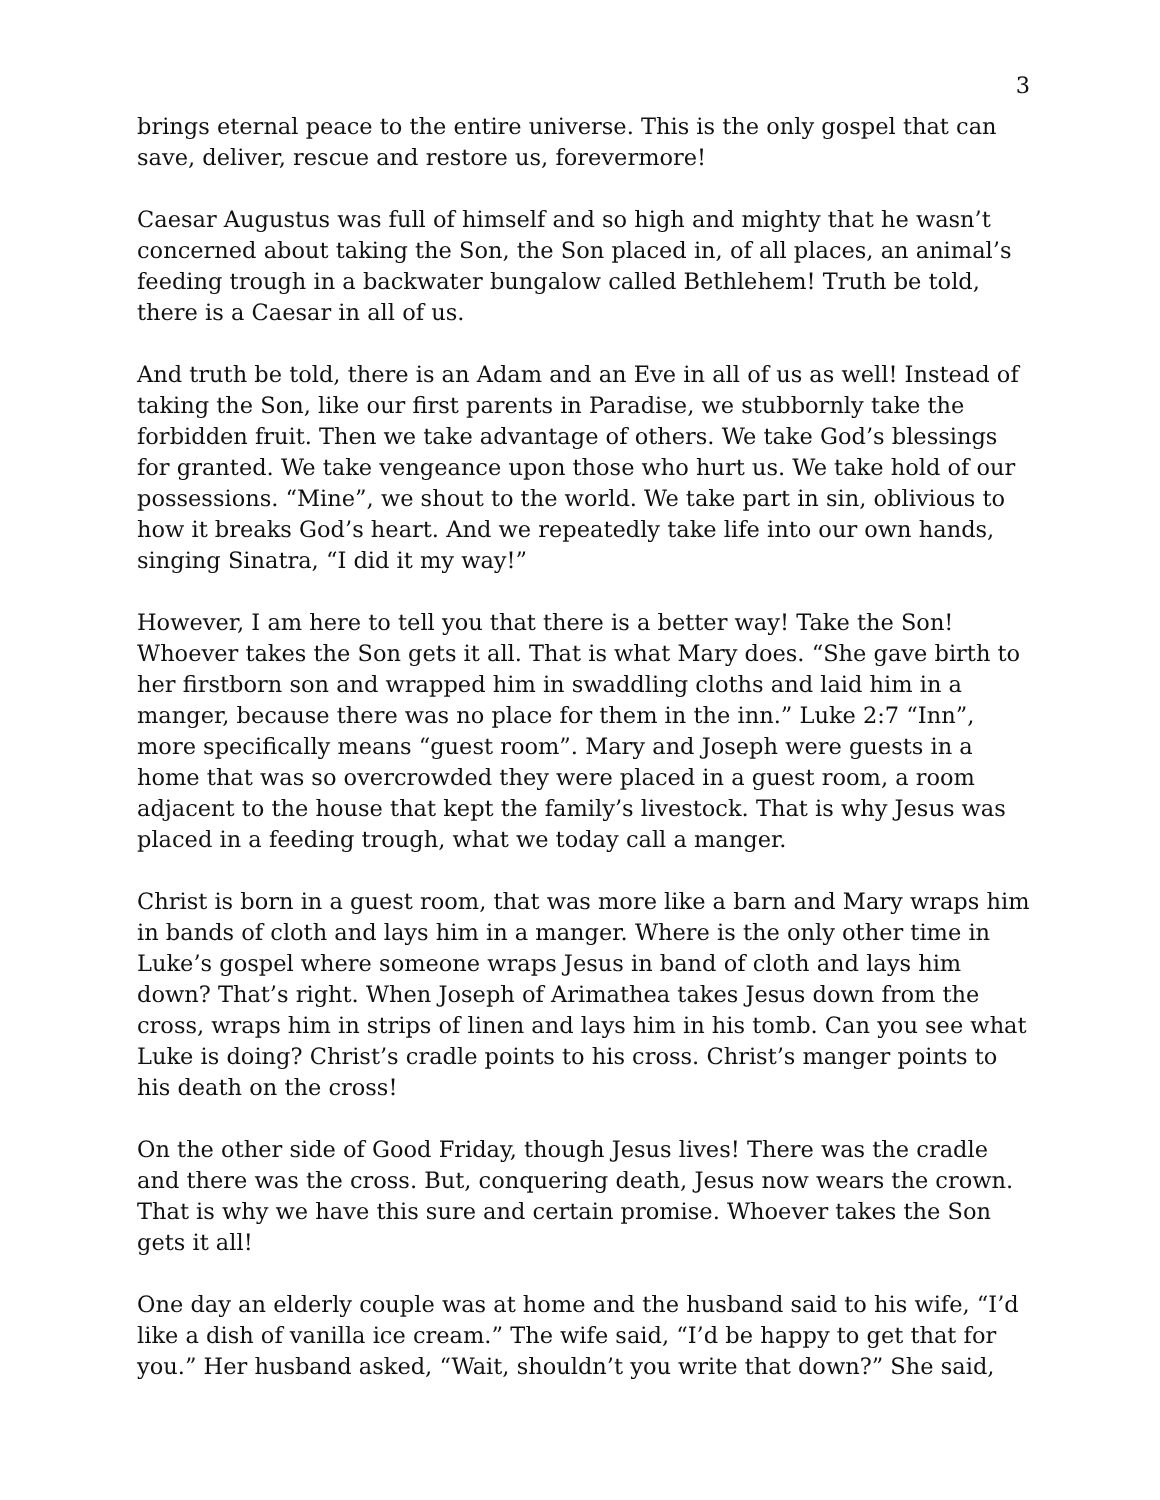3
brings eternal peace to the entire universe. This is the only gospel that can save, deliver, rescue and restore us, forevermore!
Caesar Augustus was full of himself and so high and mighty that he wasn’t concerned about taking the Son, the Son placed in, of all places, an animal’s feeding trough in a backwater bungalow called Bethlehem! Truth be told, there is a Caesar in all of us.
And truth be told, there is an Adam and an Eve in all of us as well! Instead of taking the Son, like our first parents in Paradise, we stubbornly take the forbidden fruit. Then we take advantage of others. We take God’s blessings for granted. We take vengeance upon those who hurt us. We take hold of our possessions. “Mine”, we shout to the world. We take part in sin, oblivious to how it breaks God’s heart. And we repeatedly take life into our own hands, singing Sinatra, “I did it my way!”
However, I am here to tell you that there is a better way! Take the Son! Whoever takes the Son gets it all. That is what Mary does. “She gave birth to her firstborn son and wrapped him in swaddling cloths and laid him in a manger, because there was no place for them in the inn.” Luke 2:7 “Inn”, more specifically means “guest room”. Mary and Joseph were guests in a home that was so overcrowded they were placed in a guest room, a room adjacent to the house that kept the family’s livestock. That is why Jesus was placed in a feeding trough, what we today call a manger.
Christ is born in a guest room, that was more like a barn and Mary wraps him in bands of cloth and lays him in a manger. Where is the only other time in Luke’s gospel where someone wraps Jesus in band of cloth and lays him down? That’s right. When Joseph of Arimathea takes Jesus down from the cross, wraps him in strips of linen and lays him in his tomb. Can you see what Luke is doing? Christ’s cradle points to his cross. Christ’s manger points to his death on the cross!
On the other side of Good Friday, though Jesus lives! There was the cradle and there was the cross. But, conquering death, Jesus now wears the crown. That is why we have this sure and certain promise. Whoever takes the Son gets it all!
One day an elderly couple was at home and the husband said to his wife, “I’d like a dish of vanilla ice cream.” The wife said, “I’d be happy to get that for you.” Her husband asked, “Wait, shouldn’t you write that down?” She said,